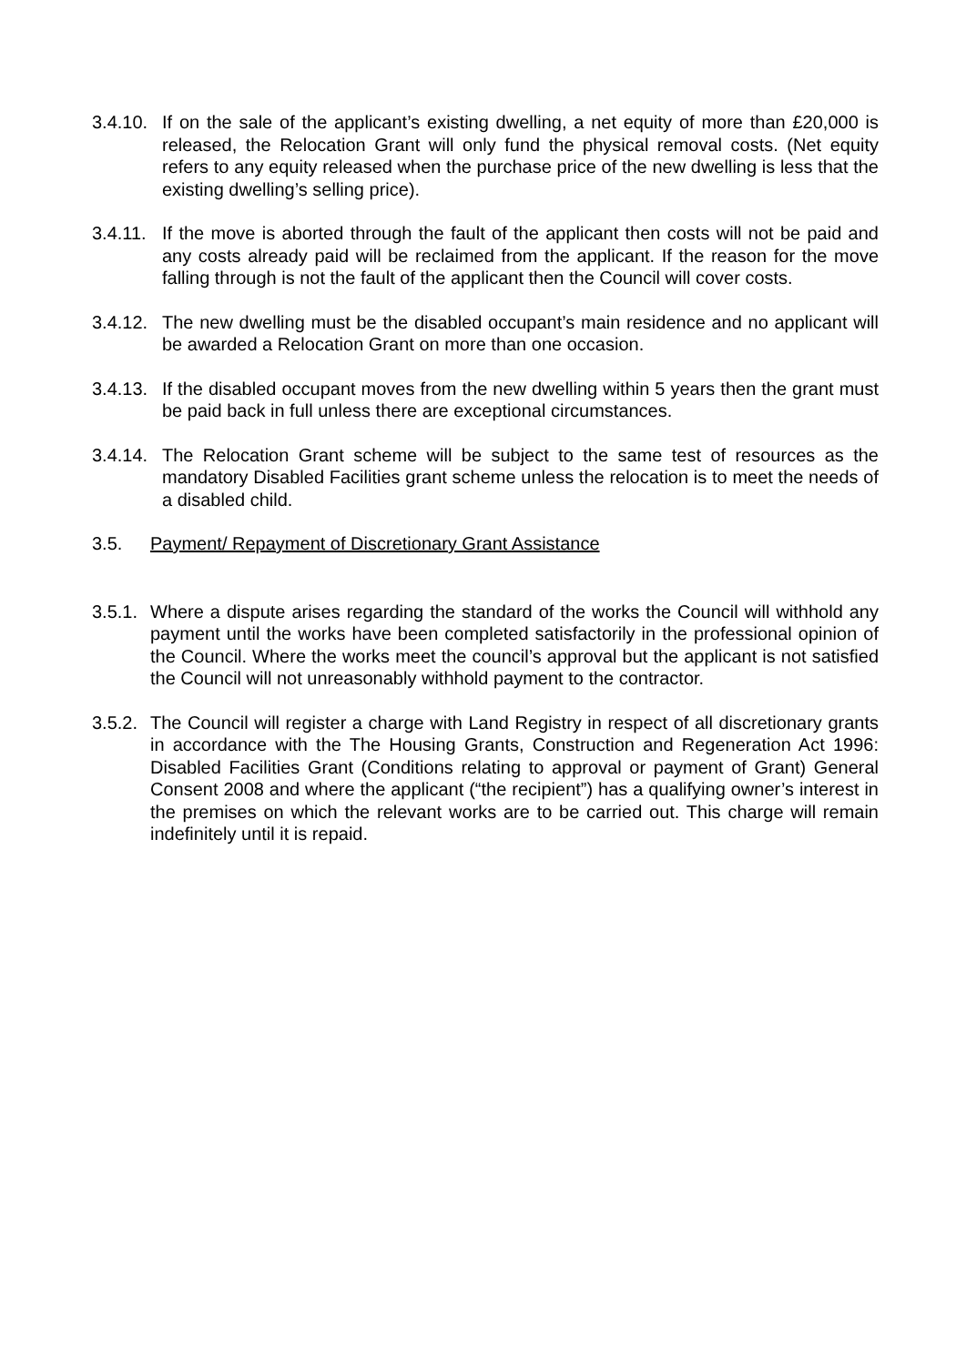3.4.10. If on the sale of the applicant’s existing dwelling, a net equity of more than £20,000 is released, the Relocation Grant will only fund the physical removal costs. (Net equity refers to any equity released when the purchase price of the new dwelling is less that the existing dwelling’s selling price).
3.4.11. If the move is aborted through the fault of the applicant then costs will not be paid and any costs already paid will be reclaimed from the applicant. If the reason for the move falling through is not the fault of the applicant then the Council will cover costs.
3.4.12. The new dwelling must be the disabled occupant’s main residence and no applicant will be awarded a Relocation Grant on more than one occasion.
3.4.13. If the disabled occupant moves from the new dwelling within 5 years then the grant must be paid back in full unless there are exceptional circumstances.
3.4.14. The Relocation Grant scheme will be subject to the same test of resources as the mandatory Disabled Facilities grant scheme unless the relocation is to meet the needs of a disabled child.
3.5. Payment/ Repayment of Discretionary Grant Assistance
3.5.1. Where a dispute arises regarding the standard of the works the Council will withhold any payment until the works have been completed satisfactorily in the professional opinion of the Council. Where the works meet the council’s approval but the applicant is not satisfied the Council will not unreasonably withhold payment to the contractor.
3.5.2. The Council will register a charge with Land Registry in respect of all discretionary grants in accordance with the The Housing Grants, Construction and Regeneration Act 1996: Disabled Facilities Grant (Conditions relating to approval or payment of Grant) General Consent 2008 and where the applicant (“the recipient”) has a qualifying owner’s interest in the premises on which the relevant works are to be carried out. This charge will remain indefinitely until it is repaid.